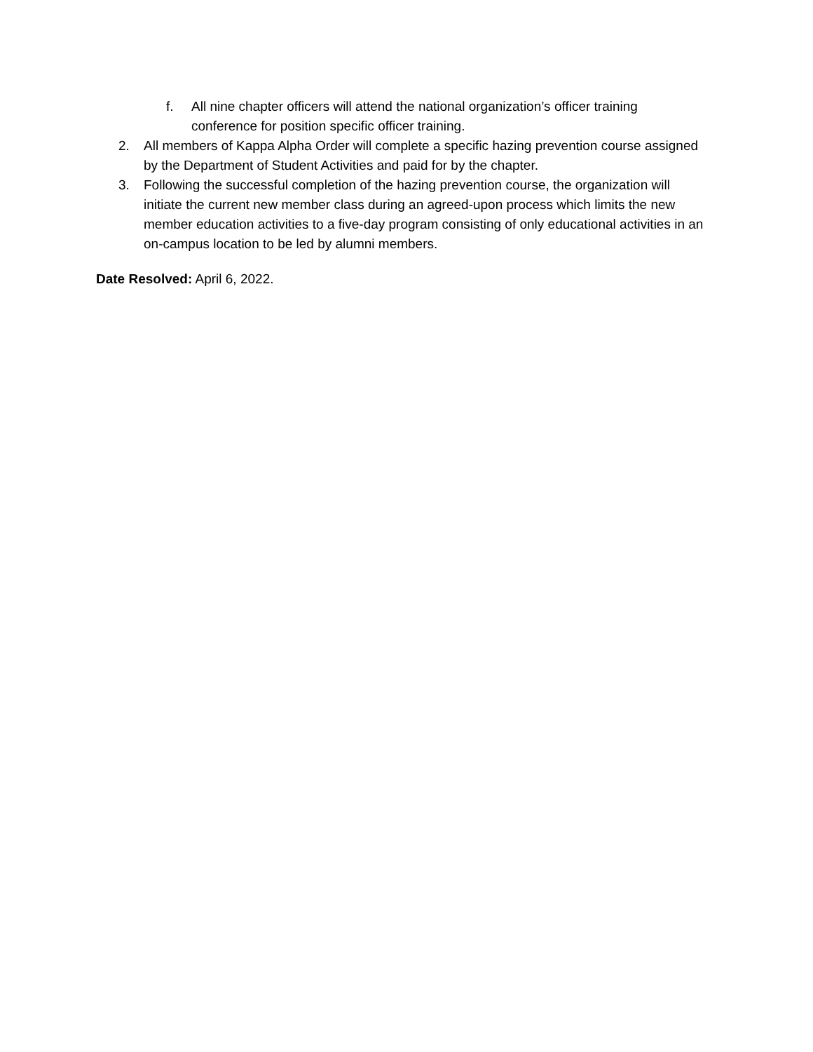f. All nine chapter officers will attend the national organization’s officer training conference for position specific officer training.
2. All members of Kappa Alpha Order will complete a specific hazing prevention course assigned by the Department of Student Activities and paid for by the chapter.
3. Following the successful completion of the hazing prevention course, the organization will initiate the current new member class during an agreed-upon process which limits the new member education activities to a five-day program consisting of only educational activities in an on-campus location to be led by alumni members.
Date Resolved: April 6, 2022.